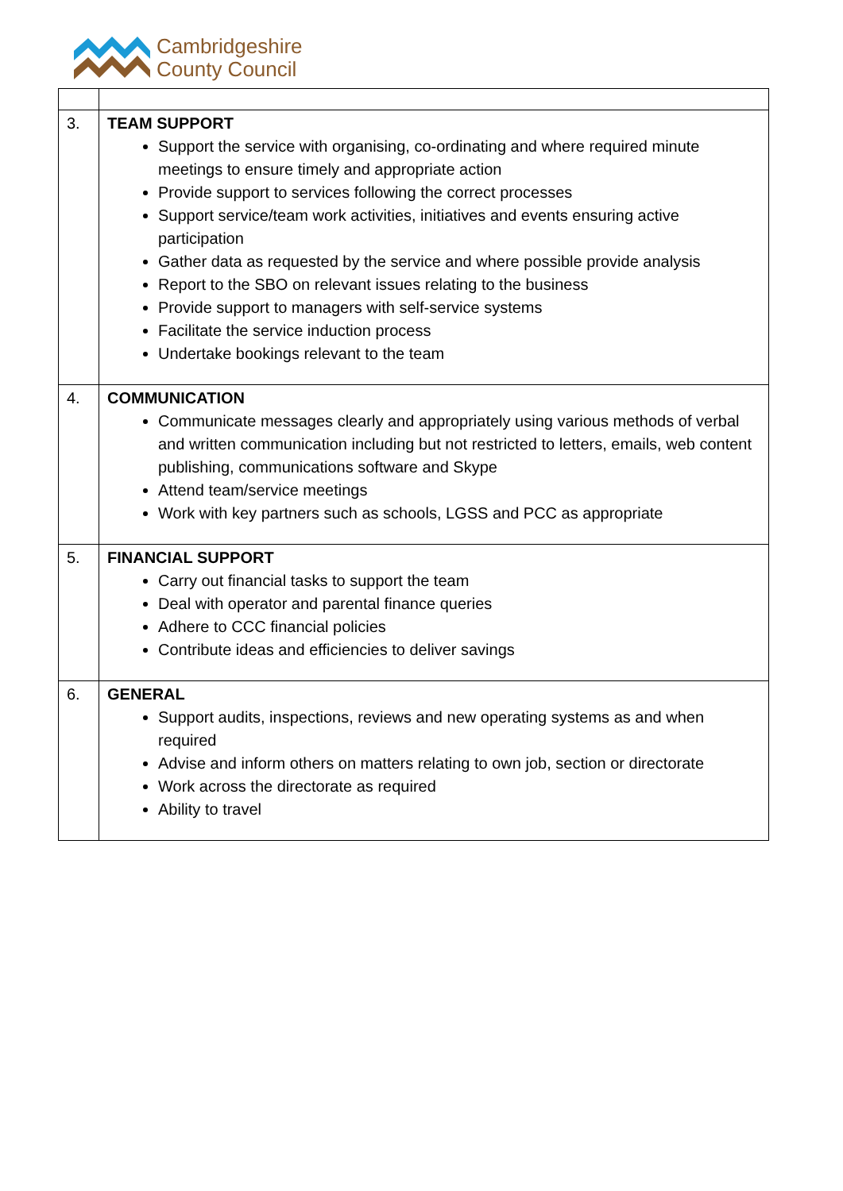Cambridgeshire
County Council
| 3. | TEAM SUPPORT Support the service with organising, co-ordinating and where required minute meetings to ensure timely and appropriate action Provide support to services following the correct processes Support service/team work activities, initiatives and events ensuring active participation Gather data as requested by the service and where possible provide analysis Report to the SBO on relevant issues relating to the business Provide support to managers with self-service systems Facilitate the service induction process Undertake bookings relevant to the team |
| 4. | COMMUNICATION Communicate messages clearly and appropriately using various methods of verbal and written communication including but not restricted to letters, emails, web content publishing, communications software and Skype Attend team/service meetings Work with key partners such as schools, LGSS and PCC as appropriate |
| 5. | FINANCIAL SUPPORT Carry out financial tasks to support the team Deal with operator and parental finance queries Adhere to CCC financial policies Contribute ideas and efficiencies to deliver savings |
| 6. | GENERAL Support audits, inspections, reviews and new operating systems as and when required Advise and inform others on matters relating to own job, section or directorate Work across the directorate as required Ability to travel |